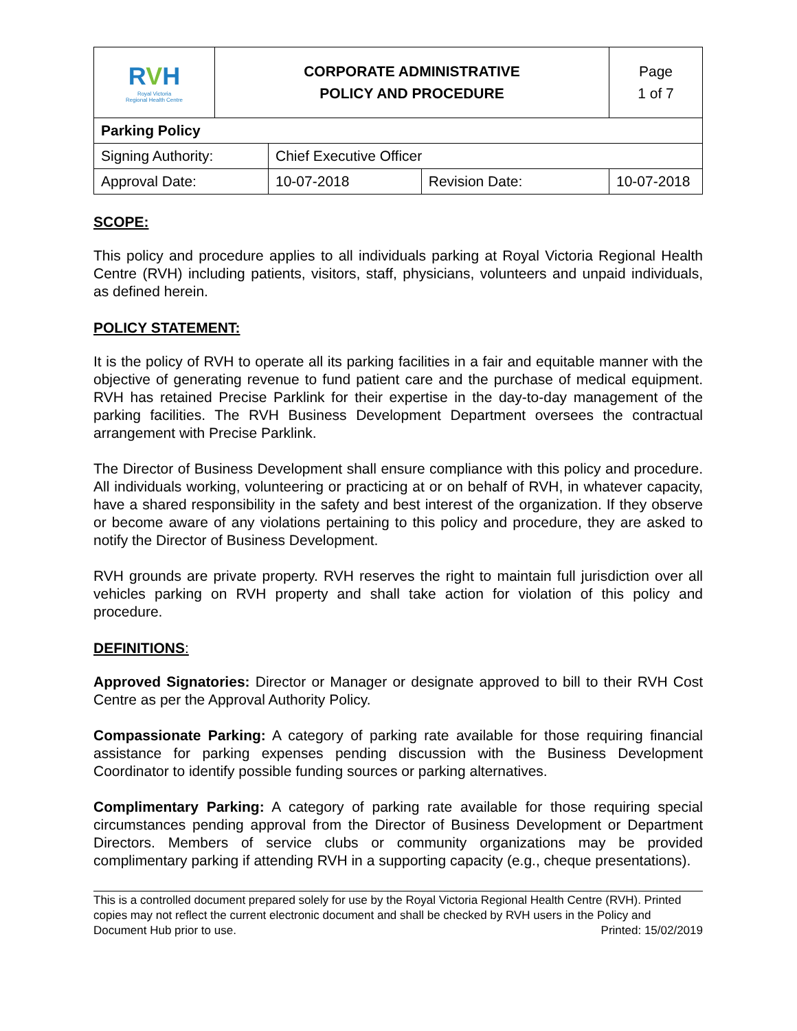| R V H Royal Victoria Regional Health Centre | CORPORATE ADMINISTRATIVE POLICY AND PROCEDURE | | | Page 1 of 7 |
| Parking Policy | | | | |
| Signing Authority: | | Chief Executive Officer | | |
| Approval Date: | | 10-07-2018 | Revision Date: | 10-07-2018 |
SCOPE:
This policy and procedure applies to all individuals parking at Royal Victoria Regional Health Centre (RVH) including patients, visitors, staff, physicians, volunteers and unpaid individuals, as defined herein.
POLICY STATEMENT:
It is the policy of RVH to operate all its parking facilities in a fair and equitable manner with the objective of generating revenue to fund patient care and the purchase of medical equipment. RVH has retained Precise Parklink for their expertise in the day-to-day management of the parking facilities. The RVH Business Development Department oversees the contractual arrangement with Precise Parklink.
The Director of Business Development shall ensure compliance with this policy and procedure. All individuals working, volunteering or practicing at or on behalf of RVH, in whatever capacity, have a shared responsibility in the safety and best interest of the organization. If they observe or become aware of any violations pertaining to this policy and procedure, they are asked to notify the Director of Business Development.
RVH grounds are private property. RVH reserves the right to maintain full jurisdiction over all vehicles parking on RVH property and shall take action for violation of this policy and procedure.
DEFINITIONS:
Approved Signatories: Director or Manager or designate approved to bill to their RVH Cost Centre as per the Approval Authority Policy.
Compassionate Parking: A category of parking rate available for those requiring financial assistance for parking expenses pending discussion with the Business Development Coordinator to identify possible funding sources or parking alternatives.
Complimentary Parking: A category of parking rate available for those requiring special circumstances pending approval from the Director of Business Development or Department Directors. Members of service clubs or community organizations may be provided complimentary parking if attending RVH in a supporting capacity (e.g., cheque presentations).
This is a controlled document prepared solely for use by the Royal Victoria Regional Health Centre (RVH). Printed copies may not reflect the current electronic document and shall be checked by RVH users in the Policy and Document Hub prior to use. Printed: 15/02/2019